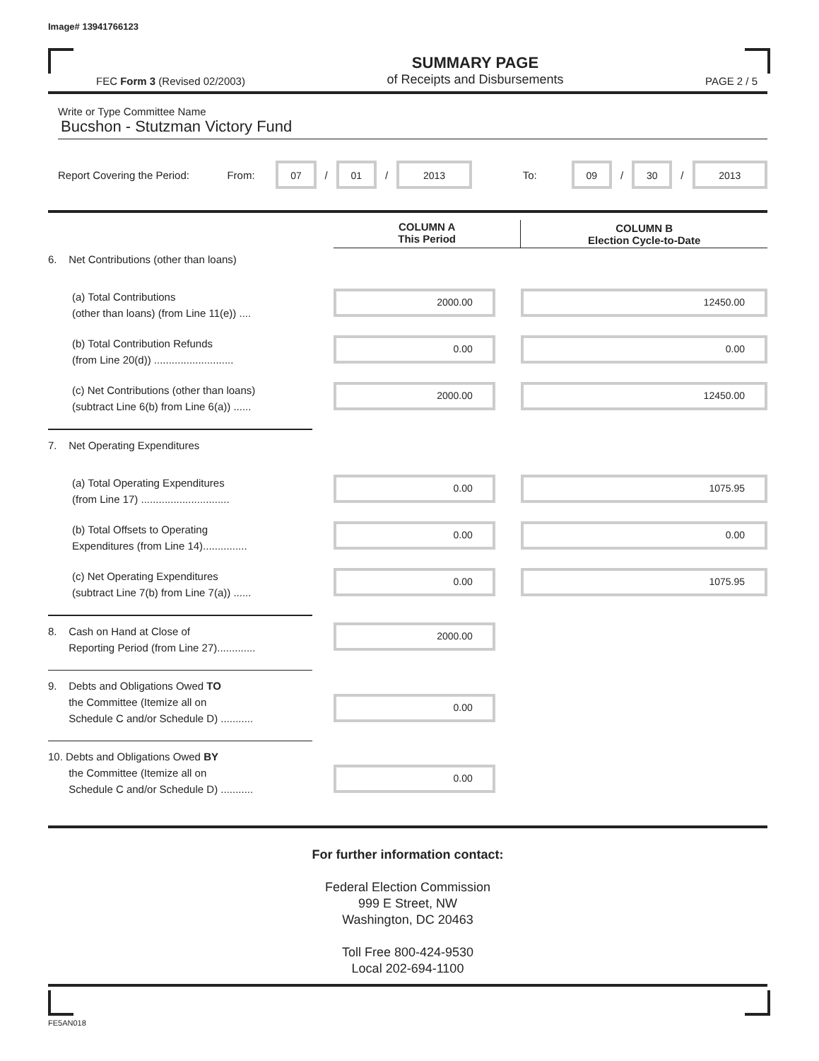Image# 13941766123
FEC Form 3 (Revised 02/2003) SUMMARY PAGE
of Receipts and Disbursements PAGE 2 / 5
Write or Type Committee Name
Bucshon - Stutzman Victory Fund
Report Covering the Period: From: 07 / 01 / 2013 To: 09 / 30 / 2013
| | | COLUMN A This Period | COLUMN B Election Cycle-to-Date |
| 6. Net Contributions (other than loans) | | | |
| (a) Total Contributions (other than loans) (from Line 11(e)) .... | | 2000.00 | 12450.00 |
| (b) Total Contribution Refunds (from Line 20(d)) ........................... | | 0.00 | 0.00 |
| (c) Net Contributions (other than loans) (subtract Line 6(b) from Line 6(a)) ...... | | 2000.00 | 12450.00 |
| 7. Net Operating Expenditures | | | |
| (a) Total Operating Expenditures (from Line 17) .............................. | | 0.00 | 1075.95 |
| (b) Total Offsets to Operating Expenditures (from Line 14)............... | | 0.00 | 0.00 |
| (c) Net Operating Expenditures (subtract Line 7(b) from Line 7(a)) ...... | | 0.00 | 1075.95 |
| 8. Cash on Hand at Close of Reporting Period (from Line 27)............. | | 2000.00 | |
| 9. Debts and Obligations Owed TO the Committee (Itemize all on Schedule C and/or Schedule D) ........... | | 0.00 | |
| 10. Debts and Obligations Owed BY the Committee (Itemize all on Schedule C and/or Schedule D) ........... | | 0.00 | |
For further information contact:
Federal Election Commission
999 E Street, NW
Washington, DC 20463
Toll Free 800-424-9530
Local 202-694-1100
FE5AN018